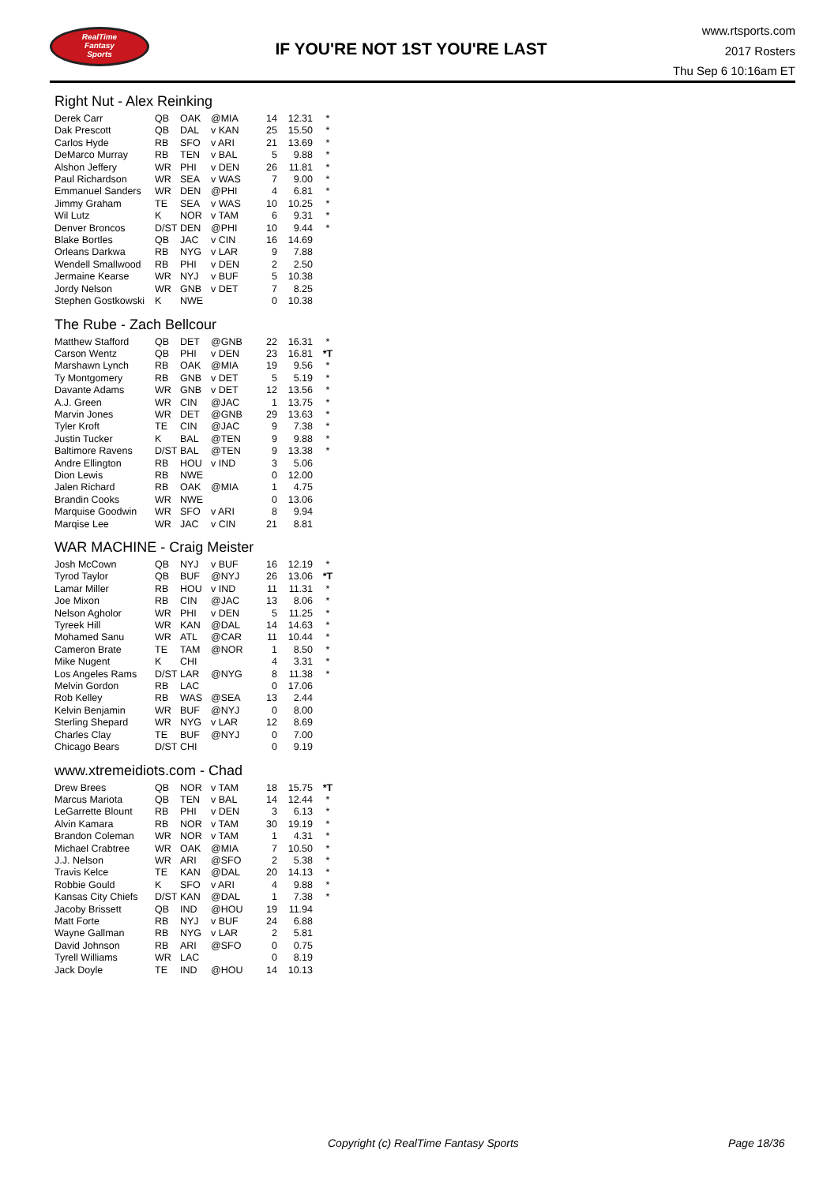RealTime
Fantasy
Sports
IF YOU'RE NOT 1ST YOU'RE LAST
www.rtsports.com
2017 Rosters
Thu Sep 6 10:16am ET
Right Nut - Alex Reinking
| Derek Carr | QB | OAK | @MIA | 14 | 12.31 | * |
| Dak Prescott | QB | DAL | v KAN | 25 | 15.50 | * |
| Carlos Hyde | RB | SFO | v ARI | 21 | 13.69 | * |
| DeMarco Murray | RB | TEN | v BAL | 5 | 9.88 | * |
| Alshon Jeffery | WR | PHI | v DEN | 26 | 11.81 | * |
| Paul Richardson | WR | SEA | v WAS | 7 | 9.00 | * |
| Emmanuel Sanders | WR | DEN | @PHI | 4 | 6.81 | * |
| Jimmy Graham | TE | SEA | v WAS | 10 | 10.25 | * |
| Wil Lutz | K | NOR | v TAM | 6 | 9.31 | * |
| Denver Broncos | D/ST | DEN | @PHI | 10 | 9.44 | * |
| Blake Bortles | QB | JAC | v CIN | 16 | 14.69 | |
| Orleans Darkwa | RB | NYG | v LAR | 9 | 7.88 | |
| Wendell Smallwood | RB | PHI | v DEN | 2 | 2.50 | |
| Jermaine Kearse | WR | NYJ | v BUF | 5 | 10.38 | |
| Jordy Nelson | WR | GNB | v DET | 7 | 8.25 | |
| Stephen Gostkowski | K | NWE | | 0 | 10.38 | |
The Rube - Zach Bellcour
| Matthew Stafford | QB | DET | @GNB | 22 | 16.31 | * |
| Carson Wentz | QB | PHI | v DEN | 23 | 16.81 | *T |
| Marshawn Lynch | RB | OAK | @MIA | 19 | 9.56 | * |
| Ty Montgomery | RB | GNB | v DET | 5 | 5.19 | * |
| Davante Adams | WR | GNB | v DET | 12 | 13.56 | * |
| A.J. Green | WR | CIN | @JAC | 1 | 13.75 | * |
| Marvin Jones | WR | DET | @GNB | 29 | 13.63 | * |
| Tyler Kroft | TE | CIN | @JAC | 9 | 7.38 | * |
| Justin Tucker | K | BAL | @TEN | 9 | 9.88 | * |
| Baltimore Ravens | D/ST | BAL | @TEN | 9 | 13.38 | * |
| Andre Ellington | RB | HOU | v IND | 3 | 5.06 | |
| Dion Lewis | RB | NWE | | 0 | 12.00 | |
| Jalen Richard | RB | OAK | @MIA | 1 | 4.75 | |
| Brandin Cooks | WR | NWE | | 0 | 13.06 | |
| Marquise Goodwin | WR | SFO | v ARI | 8 | 9.94 | |
| Marqise Lee | WR | JAC | v CIN | 21 | 8.81 | |
WAR MACHINE - Craig Meister
| Josh McCown | QB | NYJ | v BUF | 16 | 12.19 | * |
| Tyrod Taylor | QB | BUF | @NYJ | 26 | 13.06 | *T |
| Lamar Miller | RB | HOU | v IND | 11 | 11.31 | * |
| Joe Mixon | RB | CIN | @JAC | 13 | 8.06 | * |
| Nelson Agholor | WR | PHI | v DEN | 5 | 11.25 | * |
| Tyreek Hill | WR | KAN | @DAL | 14 | 14.63 | * |
| Mohamed Sanu | WR | ATL | @CAR | 11 | 10.44 | * |
| Cameron Brate | TE | TAM | @NOR | 1 | 8.50 | * |
| Mike Nugent | K | CHI | | 4 | 3.31 | * |
| Los Angeles Rams | D/ST | LAR | @NYG | 8 | 11.38 | * |
| Melvin Gordon | RB | LAC | | 0 | 17.06 | |
| Rob Kelley | RB | WAS | @SEA | 13 | 2.44 | |
| Kelvin Benjamin | WR | BUF | @NYJ | 0 | 8.00 | |
| Sterling Shepard | WR | NYG | v LAR | 12 | 8.69 | |
| Charles Clay | TE | BUF | @NYJ | 0 | 7.00 | |
| Chicago Bears | D/ST | CHI | | 0 | 9.19 | |
www.xtremeidiots.com - Chad
| Drew Brees | QB | NOR | v TAM | 18 | 15.75 | *T |
| Marcus Mariota | QB | TEN | v BAL | 14 | 12.44 | * |
| LeGarrette Blount | RB | PHI | v DEN | 3 | 6.13 | * |
| Alvin Kamara | RB | NOR | v TAM | 30 | 19.19 | * |
| Brandon Coleman | WR | NOR | v TAM | 1 | 4.31 | * |
| Michael Crabtree | WR | OAK | @MIA | 7 | 10.50 | * |
| J.J. Nelson | WR | ARI | @SFO | 2 | 5.38 | * |
| Travis Kelce | TE | KAN | @DAL | 20 | 14.13 | * |
| Robbie Gould | K | SFO | v ARI | 4 | 9.88 | * |
| Kansas City Chiefs | D/ST | KAN | @DAL | 1 | 7.38 | * |
| Jacoby Brissett | QB | IND | @HOU | 19 | 11.94 | |
| Matt Forte | RB | NYJ | v BUF | 24 | 6.88 | |
| Wayne Gallman | RB | NYG | v LAR | 2 | 5.81 | |
| David Johnson | RB | ARI | @SFO | 0 | 0.75 | |
| Tyrell Williams | WR | LAC | | 0 | 8.19 | |
| Jack Doyle | TE | IND | @HOU | 14 | 10.13 | |
Copyright (c) RealTime Fantasy Sports Page 18/36